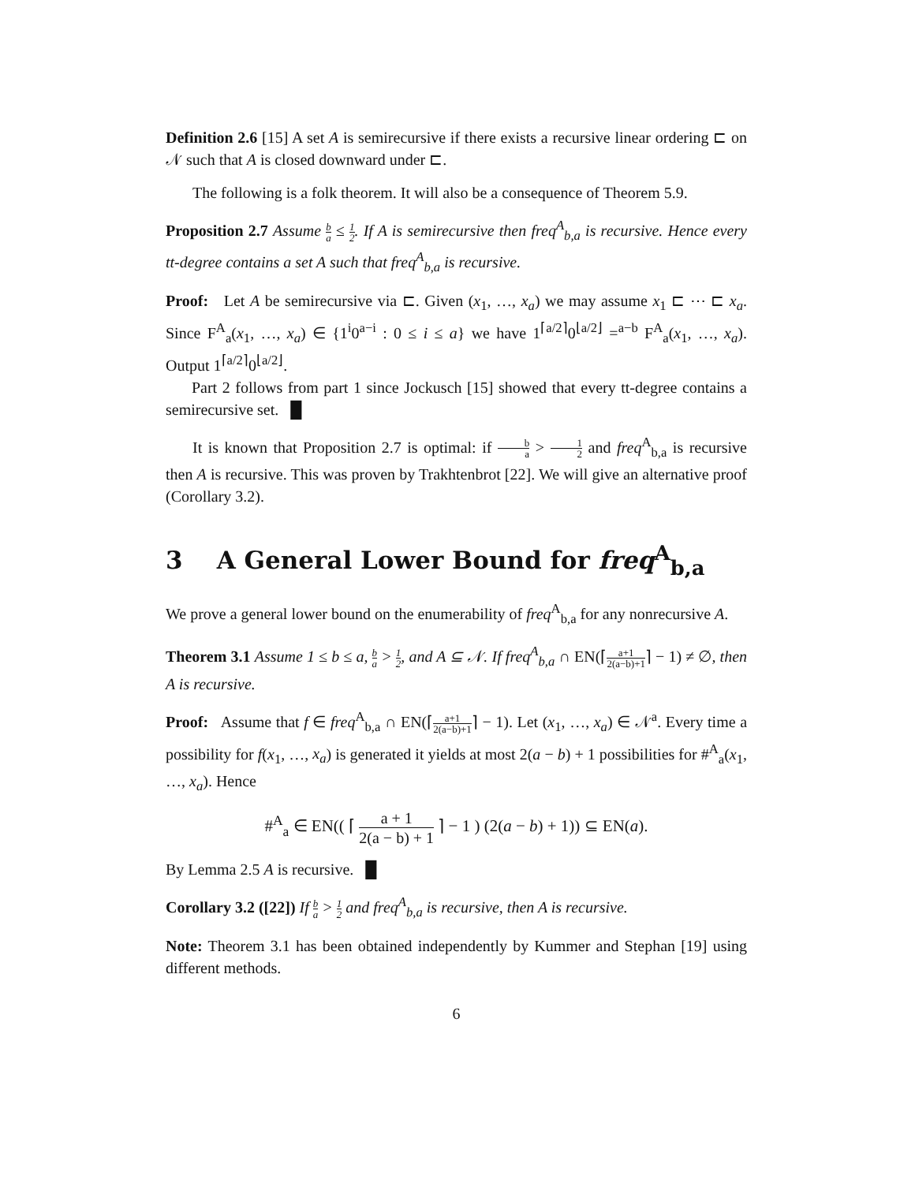Definition 2.6 [15] A set A is semirecursive if there exists a recursive linear ordering ⊏ on 𝒩 such that A is closed downward under ⊏.
The following is a folk theorem. It will also be a consequence of Theorem 5.9.
Proposition 2.7 Assume b a ≤ 1 2. If A is semirecursive then freq<sup>A</sup><sub>b,a</sub> is recursive. Hence every tt-degree contains a set A such that freq<sup>A</sup><sub>b,a</sub> is recursive.
Proof: Let A be semirecursive via ⊏. Given (x<sub>1</sub>, …, x<sub>a</sub>) we may assume x<sub>1</sub> ⊏ ⋯ ⊏ x<sub>a</sub>. Since F<sup>A</sup><sub>a</sub>(x<sub>1</sub>, …, x<sub>a</sub>) ∈ {1<sup>i</sup>0<sup>a−i</sup> : 0 ≤ i ≤ a} we have 1<sup>⌈a/2⌉</sup>0<sup>⌊a/2⌋</sup> =<sup>a−b</sup> F<sup>A</sup><sub>a</sub>(x<sub>1</sub>, …, x<sub>a</sub>). Output 1<sup>⌈a/2⌉</sup>0<sup>⌊a/2⌋</sup>.
Part 2 follows from part 1 since Jockusch [15] showed that every tt-degree contains a semirecursive set. █
It is known that Proposition 2.7 is optimal: if b a > 1 2 and freq<sup>A</sup><sub>b,a</sub> is recursive then A is recursive. This was proven by Trakhtenbrot [22]. We will give an alternative proof (Corollary 3.2).
3 A General Lower Bound for freq<sup>A</sup><sub>b,a</sub>
We prove a general lower bound on the enumerability of freq<sup>A</sup><sub>b,a</sub> for any nonrecursive A.
Theorem 3.1 Assume 1 ≤ b ≤ a, b a > 1 2, and A ⊆ 𝒩. If freq<sup>A</sup><sub>b,a</sub> ∩ EN(⌈a+1 2(a−b)+1⌉ − 1) ≠ ∅, then A is recursive.
Proof: Assume that f ∈ freq<sup>A</sup><sub>b,a</sub> ∩ EN(⌈a+1 2(a−b)+1⌉ − 1). Let (x<sub>1</sub>, …, x<sub>a</sub>) ∈ 𝒩<sup>a</sup>. Every time a possibility for f(x<sub>1</sub>, …, x<sub>a</sub>) is generated it yields at most 2(a − b) + 1 possibilities for #<sup>A</sup><sub>a</sub>(x<sub>1</sub>, …, x<sub>a</sub>). Hence
#<sup>A</sup><sub>a</sub> ∈ EN(( ⌈ a + 1 2(a − b) + 1 ⌉ − 1 ) (2(a − b) + 1)) ⊆ EN(a).
By Lemma 2.5 A is recursive. █
Corollary 3.2 ([22]) If b a > 1 2 and freq<sup>A</sup><sub>b,a</sub> is recursive, then A is recursive.
Note: Theorem 3.1 has been obtained independently by Kummer and Stephan [19] using different methods.
6